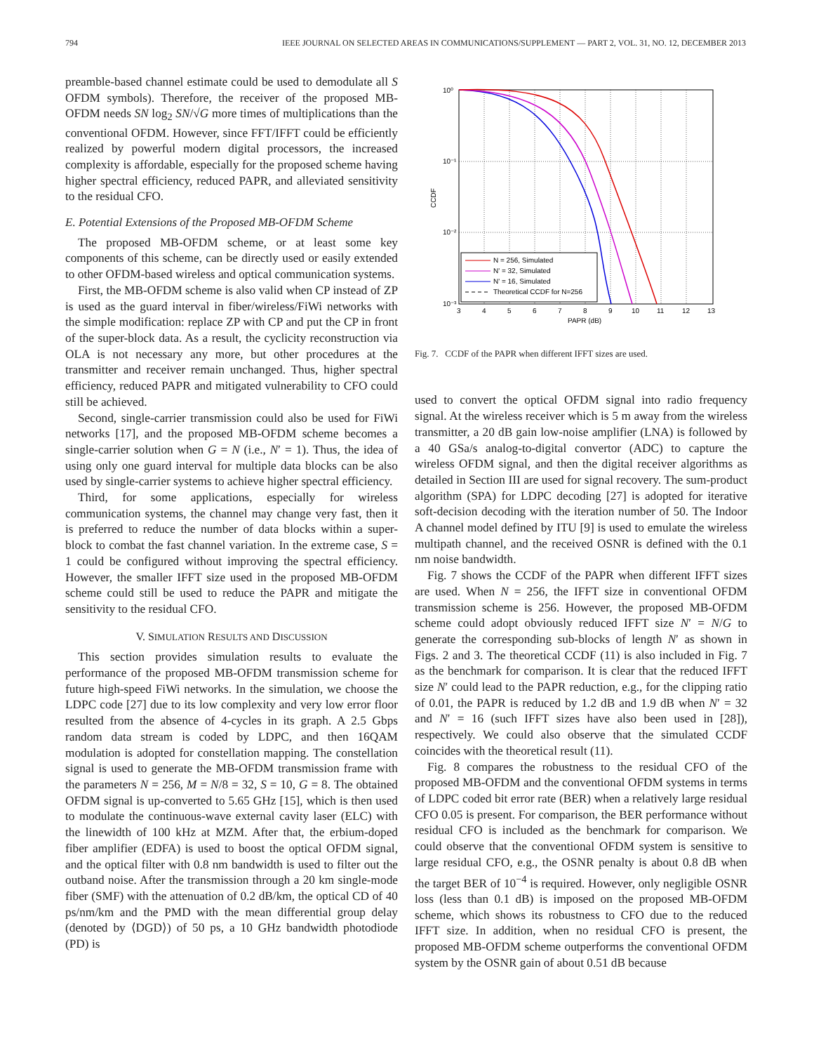794 IEEE JOURNAL ON SELECTED AREAS IN COMMUNICATIONS/SUPPLEMENT — PART 2, VOL. 31, NO. 12, DECEMBER 2013
preamble-based channel estimate could be used to demodulate all S OFDM symbols). Therefore, the receiver of the proposed MB-OFDM needs SN log<sub>2</sub> SN/√G more times of multiplications than the conventional OFDM. However, since FFT/IFFT could be efficiently realized by powerful modern digital processors, the increased complexity is affordable, especially for the proposed scheme having higher spectral efficiency, reduced PAPR, and alleviated sensitivity to the residual CFO.
E. Potential Extensions of the Proposed MB-OFDM Scheme
The proposed MB-OFDM scheme, or at least some key components of this scheme, can be directly used or easily extended to other OFDM-based wireless and optical communication systems.
First, the MB-OFDM scheme is also valid when CP instead of ZP is used as the guard interval in fiber/wireless/FiWi networks with the simple modification: replace ZP with CP and put the CP in front of the super-block data. As a result, the cyclicity reconstruction via OLA is not necessary any more, but other procedures at the transmitter and receiver remain unchanged. Thus, higher spectral efficiency, reduced PAPR and mitigated vulnerability to CFO could still be achieved.
Second, single-carrier transmission could also be used for FiWi networks [17], and the proposed MB-OFDM scheme becomes a single-carrier solution when G = N (i.e., N′ = 1). Thus, the idea of using only one guard interval for multiple data blocks can be also used by single-carrier systems to achieve higher spectral efficiency.
Third, for some applications, especially for wireless communication systems, the channel may change very fast, then it is preferred to reduce the number of data blocks within a super-block to combat the fast channel variation. In the extreme case, S = 1 could be configured without improving the spectral efficiency. However, the smaller IFFT size used in the proposed MB-OFDM scheme could still be used to reduce the PAPR and mitigate the sensitivity to the residual CFO.
V. SIMULATION RESULTS AND DISCUSSION
This section provides simulation results to evaluate the performance of the proposed MB-OFDM transmission scheme for future high-speed FiWi networks. In the simulation, we choose the LDPC code [27] due to its low complexity and very low error floor resulted from the absence of 4-cycles in its graph. A 2.5 Gbps random data stream is coded by LDPC, and then 16QAM modulation is adopted for constellation mapping. The constellation signal is used to generate the MB-OFDM transmission frame with the parameters N = 256, M = N/8 = 32, S = 10, G = 8. The obtained OFDM signal is up-converted to 5.65 GHz [15], which is then used to modulate the continuous-wave external cavity laser (ELC) with the linewidth of 100 kHz at MZM. After that, the erbium-doped fiber amplifier (EDFA) is used to boost the optical OFDM signal, and the optical filter with 0.8 nm bandwidth is used to filter out the outband noise. After the transmission through a 20 km single-mode fiber (SMF) with the attenuation of 0.2 dB/km, the optical CD of 40 ps/nm/km and the PMD with the mean differential group delay (denoted by ⟨DGD⟩) of 50 ps, a 10 GHz bandwidth photodiode (PD) is
10⁰
10⁻¹
10⁻²
10⁻³
3
4
5
6
7
8
9
10
11
12
13
PAPR (dB)
CCDF
N = 256, Simulated
N' = 32, Simulated
N' = 16, Simulated
Theoretical CCDF for N=256
Fig. 7. CCDF of the PAPR when different IFFT sizes are used.
used to convert the optical OFDM signal into radio frequency signal. At the wireless receiver which is 5 m away from the wireless transmitter, a 20 dB gain low-noise amplifier (LNA) is followed by a 40 GSa/s analog-to-digital convertor (ADC) to capture the wireless OFDM signal, and then the digital receiver algorithms as detailed in Section III are used for signal recovery. The sum-product algorithm (SPA) for LDPC decoding [27] is adopted for iterative soft-decision decoding with the iteration number of 50. The Indoor A channel model defined by ITU [9] is used to emulate the wireless multipath channel, and the received OSNR is defined with the 0.1 nm noise bandwidth.
Fig. 7 shows the CCDF of the PAPR when different IFFT sizes are used. When N = 256, the IFFT size in conventional OFDM transmission scheme is 256. However, the proposed MB-OFDM scheme could adopt obviously reduced IFFT size N′ = N/G to generate the corresponding sub-blocks of length N′ as shown in Figs. 2 and 3. The theoretical CCDF (11) is also included in Fig. 7 as the benchmark for comparison. It is clear that the reduced IFFT size N′ could lead to the PAPR reduction, e.g., for the clipping ratio of 0.01, the PAPR is reduced by 1.2 dB and 1.9 dB when N′ = 32 and N′ = 16 (such IFFT sizes have also been used in [28]), respectively. We could also observe that the simulated CCDF coincides with the theoretical result (11).
Fig. 8 compares the robustness to the residual CFO of the proposed MB-OFDM and the conventional OFDM systems in terms of LDPC coded bit error rate (BER) when a relatively large residual CFO 0.05 is present. For comparison, the BER performance without residual CFO is included as the benchmark for comparison. We could observe that the conventional OFDM system is sensitive to large residual CFO, e.g., the OSNR penalty is about 0.8 dB when the target BER of 10<sup>−4</sup> is required. However, only negligible OSNR loss (less than 0.1 dB) is imposed on the proposed MB-OFDM scheme, which shows its robustness to CFO due to the reduced IFFT size. In addition, when no residual CFO is present, the proposed MB-OFDM scheme outperforms the conventional OFDM system by the OSNR gain of about 0.51 dB because